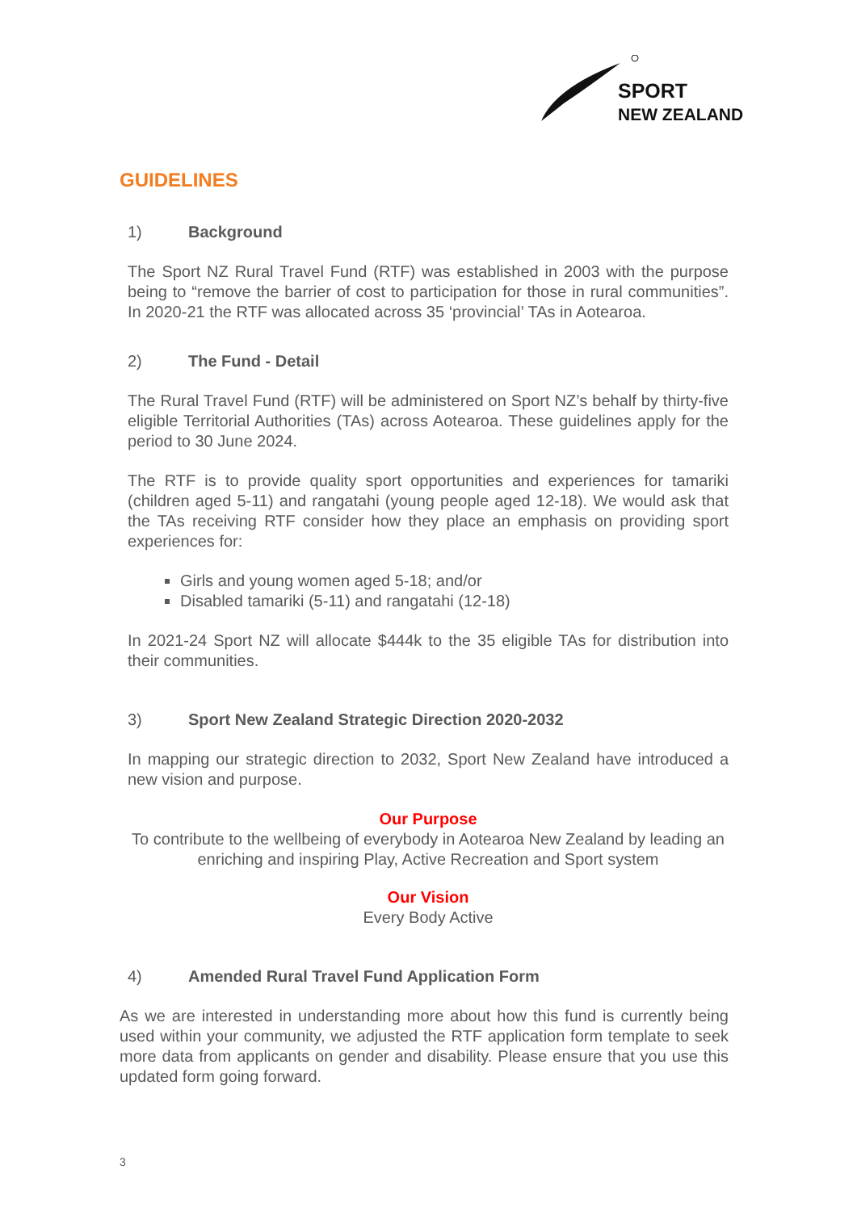SPORT
NEW ZEALAND
GUIDELINES
1) Background
The Sport NZ Rural Travel Fund (RTF) was established in 2003 with the purpose being to “remove the barrier of cost to participation for those in rural communities”. In 2020-21 the RTF was allocated across 35 ‘provincial’ TAs in Aotearoa.
2) The Fund - Detail
The Rural Travel Fund (RTF) will be administered on Sport NZ’s behalf by thirty-five eligible Territorial Authorities (TAs) across Aotearoa. These guidelines apply for the period to 30 June 2024.
The RTF is to provide quality sport opportunities and experiences for tamariki (children aged 5-11) and rangatahi (young people aged 12-18). We would ask that the TAs receiving RTF consider how they place an emphasis on providing sport experiences for:
Girls and young women aged 5-18; and/or
Disabled tamariki (5-11) and rangatahi (12-18)
In 2021-24 Sport NZ will allocate $444k to the 35 eligible TAs for distribution into their communities.
3) Sport New Zealand Strategic Direction 2020-2032
In mapping our strategic direction to 2032, Sport New Zealand have introduced a new vision and purpose.
Our Purpose
To contribute to the wellbeing of everybody in Aotearoa New Zealand by leading an enriching and inspiring Play, Active Recreation and Sport system
Our Vision
Every Body Active
4) Amended Rural Travel Fund Application Form
As we are interested in understanding more about how this fund is currently being used within your community, we adjusted the RTF application form template to seek more data from applicants on gender and disability. Please ensure that you use this updated form going forward.
3